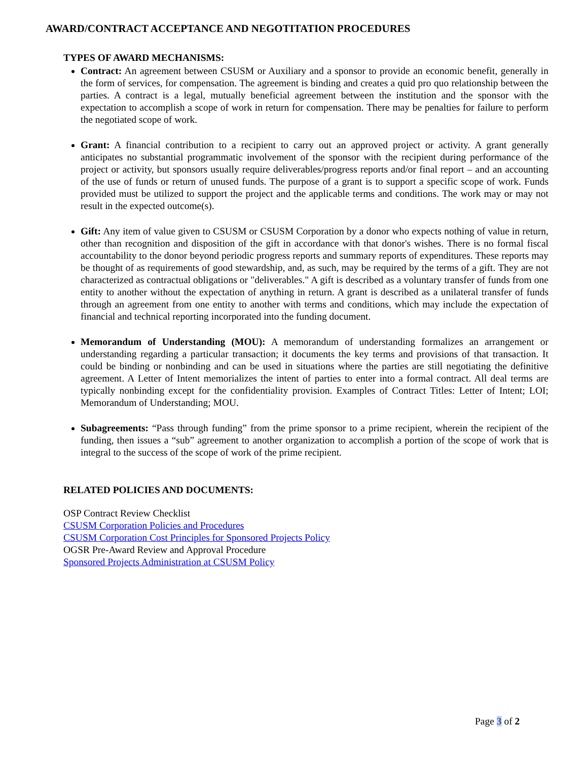AWARD/CONTRACT ACCEPTANCE AND NEGOTITATION PROCEDURES
TYPES OF AWARD MECHANISMS:
Contract: An agreement between CSUSM or Auxiliary and a sponsor to provide an economic benefit, generally in the form of services, for compensation. The agreement is binding and creates a quid pro quo relationship between the parties. A contract is a legal, mutually beneficial agreement between the institution and the sponsor with the expectation to accomplish a scope of work in return for compensation. There may be penalties for failure to perform the negotiated scope of work.
Grant: A financial contribution to a recipient to carry out an approved project or activity. A grant generally anticipates no substantial programmatic involvement of the sponsor with the recipient during performance of the project or activity, but sponsors usually require deliverables/progress reports and/or final report – and an accounting of the use of funds or return of unused funds. The purpose of a grant is to support a specific scope of work. Funds provided must be utilized to support the project and the applicable terms and conditions. The work may or may not result in the expected outcome(s).
Gift: Any item of value given to CSUSM or CSUSM Corporation by a donor who expects nothing of value in return, other than recognition and disposition of the gift in accordance with that donor's wishes. There is no formal fiscal accountability to the donor beyond periodic progress reports and summary reports of expenditures. These reports may be thought of as requirements of good stewardship, and, as such, may be required by the terms of a gift. They are not characterized as contractual obligations or "deliverables." A gift is described as a voluntary transfer of funds from one entity to another without the expectation of anything in return. A grant is described as a unilateral transfer of funds through an agreement from one entity to another with terms and conditions, which may include the expectation of financial and technical reporting incorporated into the funding document.
Memorandum of Understanding (MOU): A memorandum of understanding formalizes an arrangement or understanding regarding a particular transaction; it documents the key terms and provisions of that transaction. It could be binding or nonbinding and can be used in situations where the parties are still negotiating the definitive agreement. A Letter of Intent memorializes the intent of parties to enter into a formal contract. All deal terms are typically nonbinding except for the confidentiality provision. Examples of Contract Titles: Letter of Intent; LOI; Memorandum of Understanding; MOU.
Subagreements: “Pass through funding” from the prime sponsor to a prime recipient, wherein the recipient of the funding, then issues a “sub” agreement to another organization to accomplish a portion of the scope of work that is integral to the success of the scope of work of the prime recipient.
RELATED POLICIES AND DOCUMENTS:
OSP Contract Review Checklist
CSUSM Corporation Policies and Procedures
CSUSM Corporation Cost Principles for Sponsored Projects Policy
OGSR Pre-Award Review and Approval Procedure
Sponsored Projects Administration at CSUSM Policy
Page 3 of 2